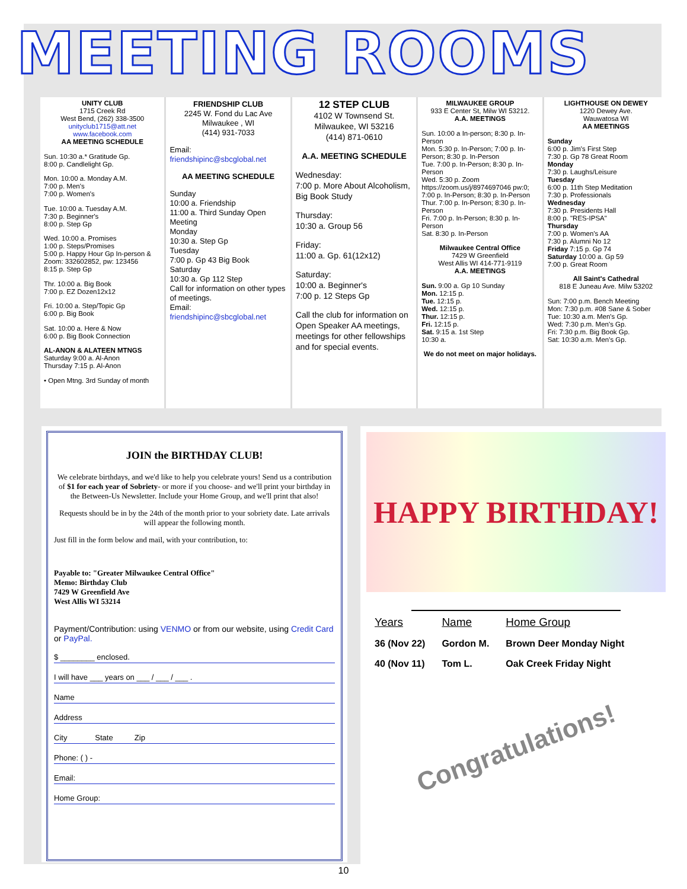MEETING ROOMS
UNITY CLUB
1715 Creek Rd
West Bend, (262) 338-3500
unityclub1715@att.net
www.facebook.com
AA MEETING SCHEDULE
Sun. 10:30 a.* Gratitude Gp.
8:00 p. Candlelight Gp.
Mon. 10:00 a. Monday A.M.
7:00 p. Men's
7:00 p. Women's
Tue. 10:00 a. Tuesday A.M.
7:30 p. Beginner's
8:00 p. Step Gp
Wed. 10:00 a. Promises
1:00 p. Steps/Promises
5:00 p. Happy Hour Gp In-person & Zoom: 332602852, pw: 123456
8:15 p. Step Gp
Thr. 10:00 a. Big Book
7:00 p. EZ Dozen12x12
Fri. 10:00 a. Step/Topic Gp
6:00 p. Big Book
Sat. 10:00 a. Here & Now
6:00 p. Big Book Connection
AL-ANON & ALATEEN MTNGS
Saturday 9:00 a. Al-Anon
Thursday 7:15 p. Al-Anon
• Open Mtng. 3rd Sunday of month
FRIENDSHIP CLUB
2245 W. Fond du Lac Ave
Milwaukee , WI
(414) 931-7033
Email:
friendshipinc@sbcglobal.net
AA MEETING SCHEDULE
Sunday
10:00 a. Friendship
11:00 a. Third Sunday Open Meeting
Monday
10:30 a. Step Gp
Tuesday
7:00 p. Gp 43 Big Book
Saturday
10:30 a. Gp 112 Step
Call for information on other types of meetings.
Email:
friendshipinc@sbcglobal.net
12 STEP CLUB
4102 W Townsend St.
Milwaukee, WI 53216
(414) 871-0610
A.A. MEETING SCHEDULE
Wednesday:
7:00 p. More About Alcoholism, Big Book Study
Thursday:
10:30 a. Group 56
Friday:
11:00 a. Gp. 61(12x12)
Saturday:
10:00 a. Beginner's
7:00 p. 12 Steps Gp
Call the club for information on Open Speaker AA meetings, meetings for other fellowships and for special events.
MILWAUKEE GROUP
933 E Center St, Milw WI 53212.
A.A. MEETINGS
Sun. 10:00 a In-person; 8:30 p. In-Person
Mon. 5:30 p. In-Person; 7:00 p. In-Person; 8:30 p. In-Person
Tue. 7:00 p. In-Person; 8:30 p. In-Person
Wed. 5:30 p. Zoom https://zoom.us/j/8974697046 pw:0; 7:00 p. In-Person; 8:30 p. In-Person
Thur. 7:00 p. In-Person; 8:30 p. In-Person
Fri. 7:00 p. In-Person; 8:30 p. In-Person
Sat. 8:30 p. In-Person
Milwaukee Central Office
7429 W Greenfield
West Allis WI 414-771-9119
A.A. MEETINGS
Sun. 9:00 a. Gp 10 Sunday
Mon. 12:15 p.
Tue. 12:15 p.
Wed. 12:15 p.
Thur. 12:15 p.
Fri. 12:15 p.
Sat. 9:15 a. 1st Step
10:30 a.
We do not meet on major holidays.
LIGHTHOUSE ON DEWEY
1220 Dewey Ave.
Wauwatosa WI
AA MEETINGS
Sunday
6:00 p. Jim's First Step
7:30 p. Gp 78 Great Room
Monday
7:30 p. Laughs/Leisure
Tuesday
6:00 p. 11th Step Meditation
7:30 p. Professionals
Wednesday
7:30 p. Presidents Hall
8:00 p. "RES-IPSA"
Thursday
7:00 p. Women's AA
7:30 p. Alumni No 12
Friday 7:15 p. Gp 74
Saturday 10:00 a. Gp 59
7:00 p. Great Room
All Saint's Cathedral
818 E Juneau Ave. Milw 53202
Sun: 7:00 p.m. Bench Meeting
Mon: 7:30 p.m. #08 Sane & Sober
Tue: 10:30 a.m. Men's Gp.
Wed: 7:30 p.m. Men's Gp.
Fri: 7:30 p.m. Big Book Gp.
Sat: 10:30 a.m. Men's Gp.
JOIN the BIRTHDAY CLUB!
We celebrate birthdays, and we'd like to help you celebrate yours! Send us a contribution of $1 for each year of Sobriety- or more if you choose- and we'll print your birthday in the Between-Us Newsletter. Include your Home Group, and we'll print that also!
Requests should be in by the 24th of the month prior to your sobriety date. Late arrivals will appear the following month.
Just fill in the form below and mail, with your contribution, to:
Payable to: "Greater Milwaukee Central Office"
Memo: Birthday Club
7429 W Greenfield Ave
West Allis WI 53214
Payment/Contribution: using VENMO or from our website, using Credit Card or PayPal.
$ ________ enclosed.
I will have ___ years on ___ / ___ / ___ .
Name
Address
City State Zip
Phone: ( ) -
Email:
Home Group:
HAPPY BIRTHDAY!
| Years | Name | Home Group |
| --- | --- | --- |
| 36 (Nov 22) | Gordon M. | Brown Deer Monday Night |
| 40 (Nov 11) | Tom L. | Oak Creek Friday Night |
Congratulations!
10